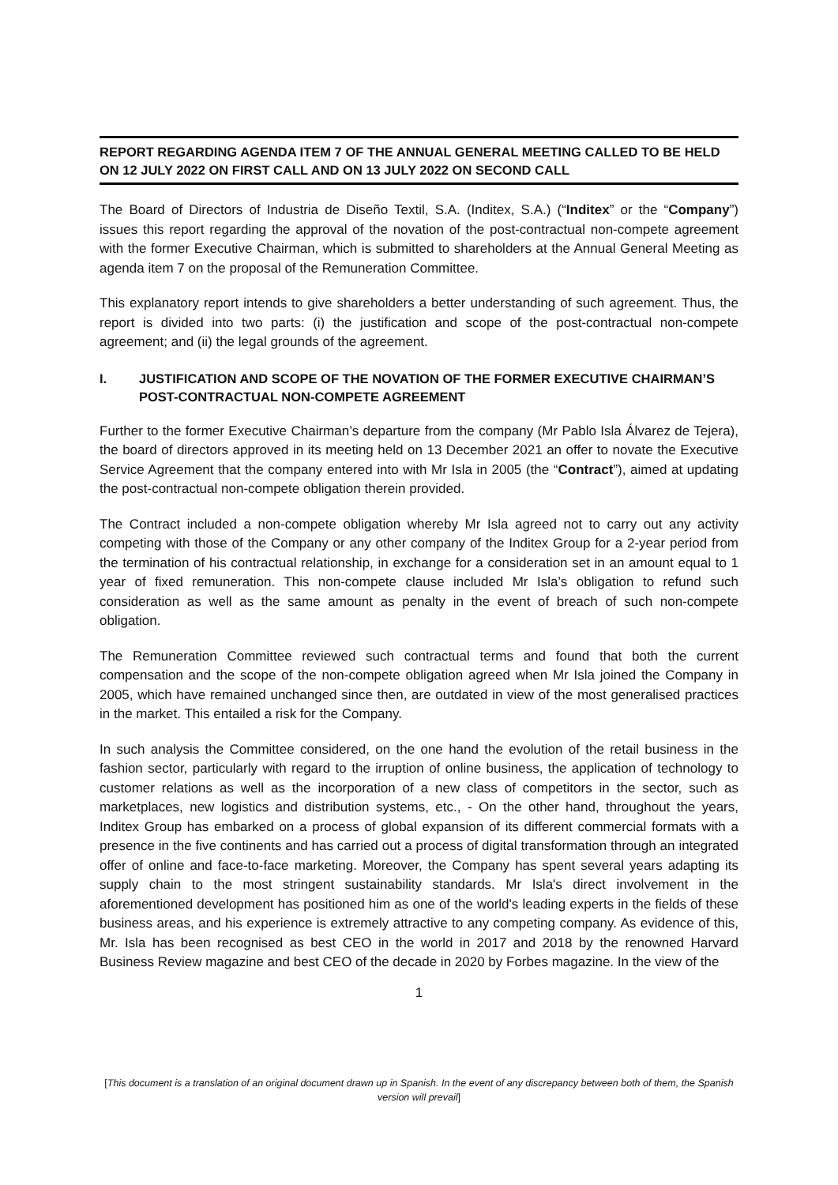REPORT REGARDING AGENDA ITEM 7 OF THE ANNUAL GENERAL MEETING CALLED TO BE HELD ON 12 JULY 2022 ON FIRST CALL AND ON 13 JULY 2022 ON SECOND CALL
The Board of Directors of Industria de Diseño Textil, S.A. (Inditex, S.A.) (“Inditex” or the “Company”) issues this report regarding the approval of the novation of the post-contractual non-compete agreement with the former Executive Chairman, which is submitted to shareholders at the Annual General Meeting as agenda item 7 on the proposal of the Remuneration Committee.
This explanatory report intends to give shareholders a better understanding of such agreement. Thus, the report is divided into two parts: (i) the justification and scope of the post-contractual non-compete agreement; and (ii) the legal grounds of the agreement.
I. JUSTIFICATION AND SCOPE OF THE NOVATION OF THE FORMER EXECUTIVE CHAIRMAN’S POST-CONTRACTUAL NON-COMPETE AGREEMENT
Further to the former Executive Chairman’s departure from the company (Mr Pablo Isla Álvarez de Tejera), the board of directors approved in its meeting held on 13 December 2021 an offer to novate the Executive Service Agreement that the company entered into with Mr Isla in 2005 (the “Contract”), aimed at updating the post-contractual non-compete obligation therein provided.
The Contract included a non-compete obligation whereby Mr Isla agreed not to carry out any activity competing with those of the Company or any other company of the Inditex Group for a 2-year period from the termination of his contractual relationship, in exchange for a consideration set in an amount equal to 1 year of fixed remuneration. This non-compete clause included Mr Isla’s obligation to refund such consideration as well as the same amount as penalty in the event of breach of such non-compete obligation.
The Remuneration Committee reviewed such contractual terms and found that both the current compensation and the scope of the non-compete obligation agreed when Mr Isla joined the Company in 2005, which have remained unchanged since then, are outdated in view of the most generalised practices in the market. This entailed a risk for the Company.
In such analysis the Committee considered, on the one hand the evolution of the retail business in the fashion sector, particularly with regard to the irruption of online business, the application of technology to customer relations as well as the incorporation of a new class of competitors in the sector, such as marketplaces, new logistics and distribution systems, etc., - On the other hand, throughout the years, Inditex Group has embarked on a process of global expansion of its different commercial formats with a presence in the five continents and has carried out a process of digital transformation through an integrated offer of online and face-to-face marketing. Moreover, the Company has spent several years adapting its supply chain to the most stringent sustainability standards. Mr Isla's direct involvement in the aforementioned development has positioned him as one of the world's leading experts in the fields of these business areas, and his experience is extremely attractive to any competing company. As evidence of this, Mr. Isla has been recognised as best CEO in the world in 2017 and 2018 by the renowned Harvard Business Review magazine and best CEO of the decade in 2020 by Forbes magazine. In the view of the
1
[This document is a translation of an original document drawn up in Spanish. In the event of any discrepancy between both of them, the Spanish version will prevail]